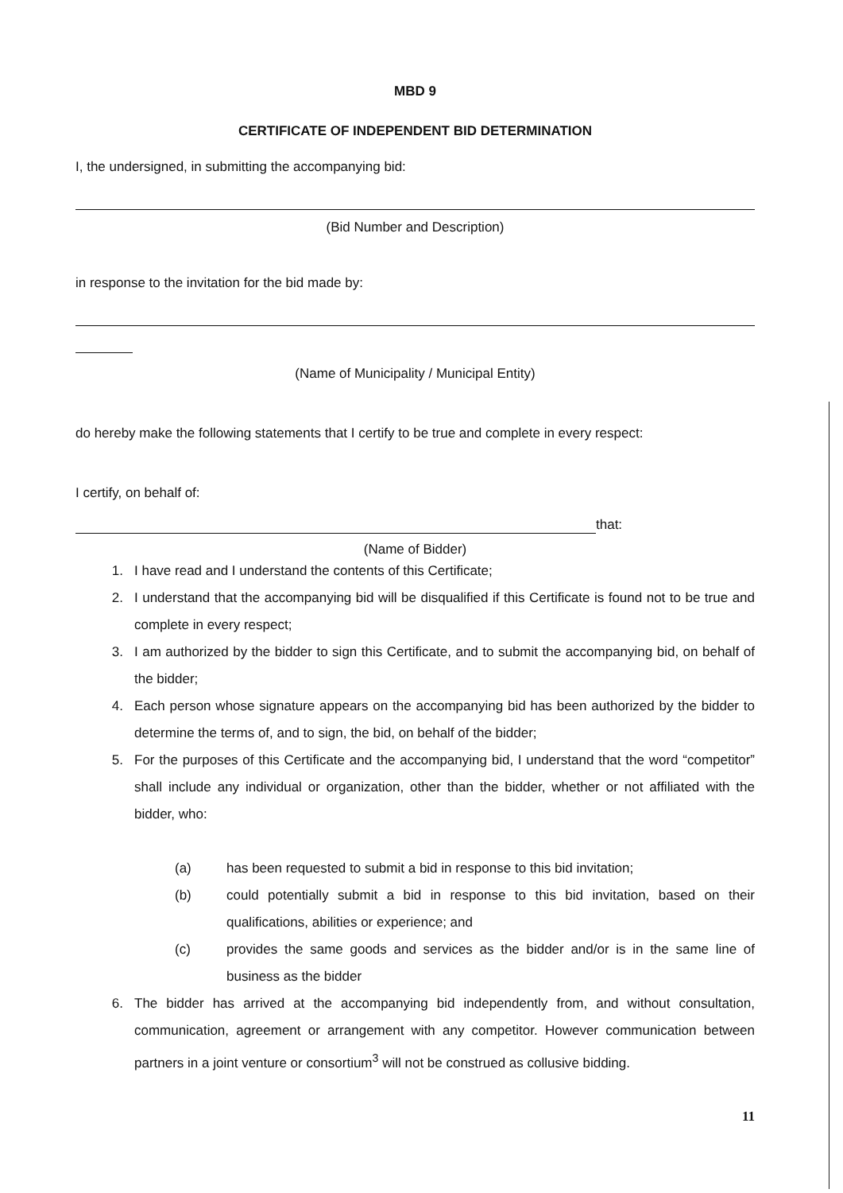MBD 9
CERTIFICATE OF INDEPENDENT BID DETERMINATION
I, the undersigned, in submitting the accompanying bid:
(Bid Number and Description)
in response to the invitation for the bid made by:
(Name of Municipality / Municipal Entity)
do hereby make the following statements that I certify to be true and complete in every respect:
I certify, on behalf of:
that:
(Name of Bidder)
1. I have read and I understand the contents of this Certificate;
2. I understand that the accompanying bid will be disqualified if this Certificate is found not to be true and complete in every respect;
3. I am authorized by the bidder to sign this Certificate, and to submit the accompanying bid, on behalf of the bidder;
4. Each person whose signature appears on the accompanying bid has been authorized by the bidder to determine the terms of, and to sign, the bid, on behalf of the bidder;
5. For the purposes of this Certificate and the accompanying bid, I understand that the word “competitor” shall include any individual or organization, other than the bidder, whether or not affiliated with the bidder, who:
(a) has been requested to submit a bid in response to this bid invitation;
(b) could potentially submit a bid in response to this bid invitation, based on their qualifications, abilities or experience; and
(c) provides the same goods and services as the bidder and/or is in the same line of business as the bidder
6. The bidder has arrived at the accompanying bid independently from, and without consultation, communication, agreement or arrangement with any competitor. However communication between partners in a joint venture or consortium<sup>3</sup> will not be construed as collusive bidding.
11